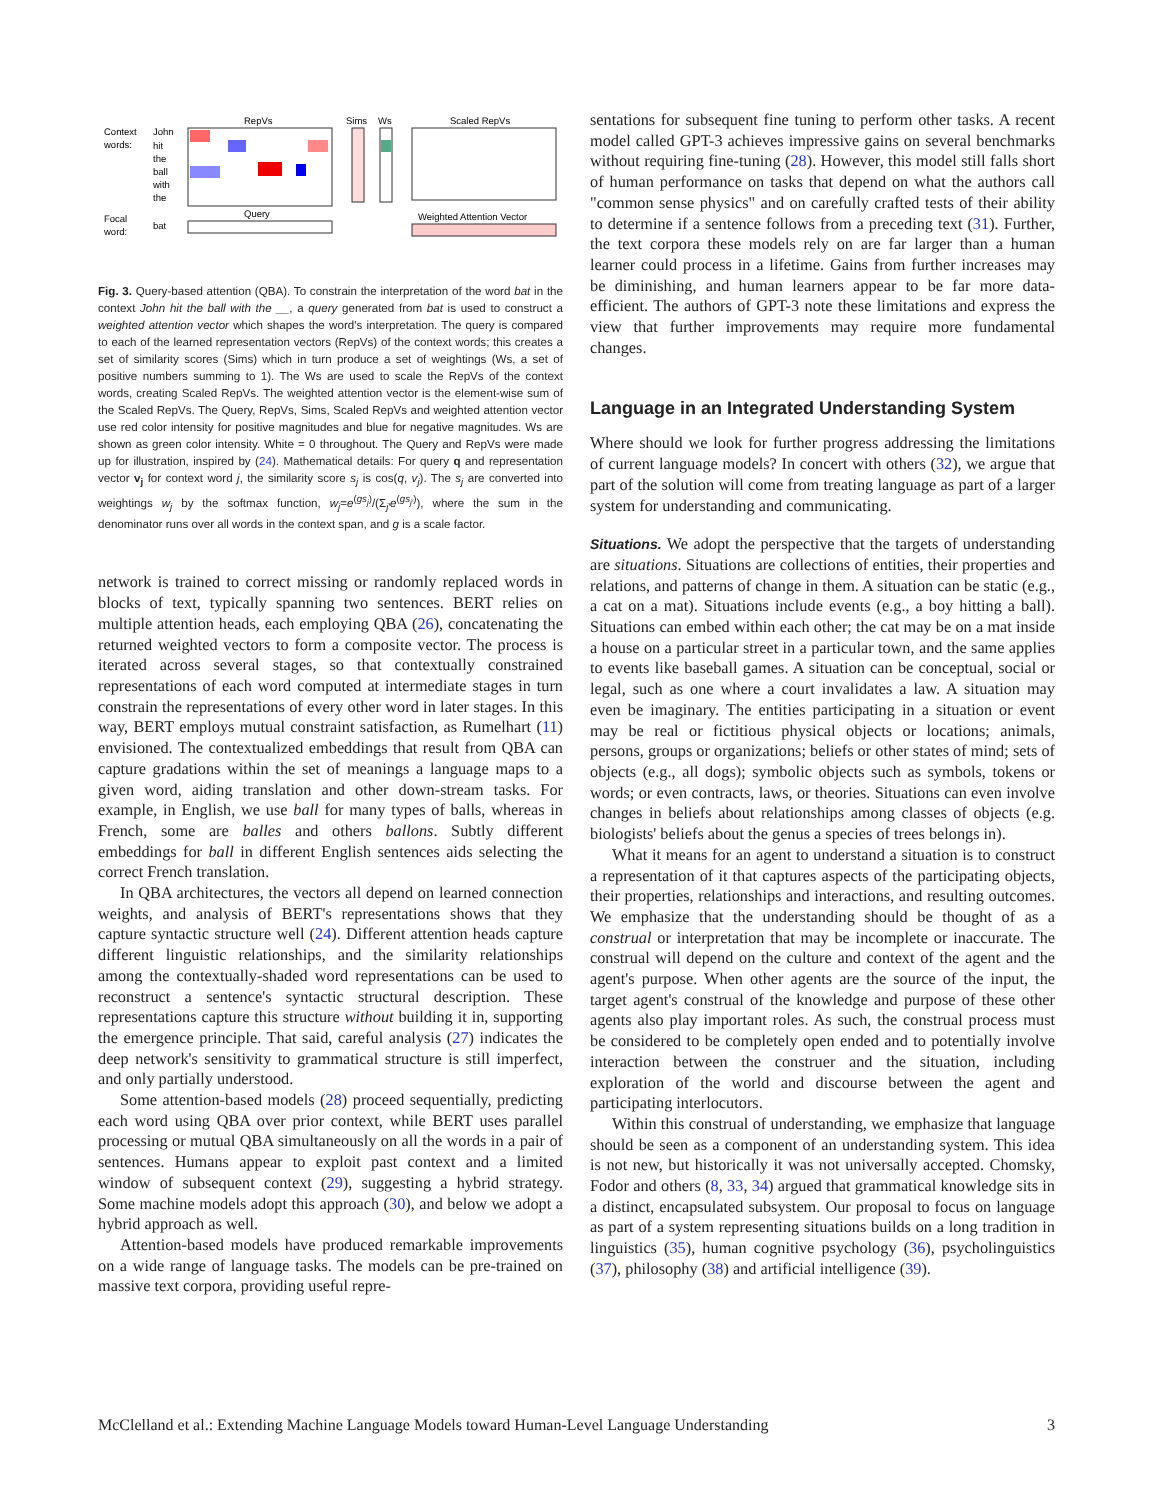Context
words:
John
hit
the
ball
with
the
RepVs
Sims
Ws
Scaled RepVs
Focal
word:
bat
Query
Weighted Attention Vector
Fig. 3. Query-based attention (QBA). To constrain the interpretation of the word bat in the context John hit the ball with the __, a query generated from bat is used to construct a weighted attention vector which shapes the word's interpretation. The query is compared to each of the learned representation vectors (RepVs) of the context words; this creates a set of similarity scores (Sims) which in turn produce a set of weightings (Ws, a set of positive numbers summing to 1). The Ws are used to scale the RepVs of the context words, creating Scaled RepVs. The weighted attention vector is the element-wise sum of the Scaled RepVs. The Query, RepVs, Sims, Scaled RepVs and weighted attention vector use red color intensity for positive magnitudes and blue for negative magnitudes. Ws are shown as green color intensity. White = 0 throughout. The Query and RepVs were made up for illustration, inspired by (24). Mathematical details: For query q and representation vector v<sub>j</sub> for context word j, the similarity score s<sub>j</sub> is cos(q, v<sub>j</sub>). The s<sub>j</sub> are converted into weightings w<sub>j</sub> by the softmax function, w<sub>j</sub>=e<sup>(gs<sub>j</sub>)</sup>/(Σ<sub>j′</sub>e<sup>(gs<sub>j′</sub>)</sup>), where the sum in the denominator runs over all words in the context span, and g is a scale factor.
network is trained to correct missing or randomly replaced words in blocks of text, typically spanning two sentences. BERT relies on multiple attention heads, each employing QBA (26), concatenating the returned weighted vectors to form a composite vector. The process is iterated across several stages, so that contextually constrained representations of each word computed at intermediate stages in turn constrain the representations of every other word in later stages. In this way, BERT employs mutual constraint satisfaction, as Rumelhart (11) envisioned. The contextualized embeddings that result from QBA can capture gradations within the set of meanings a language maps to a given word, aiding translation and other down-stream tasks. For example, in English, we use ball for many types of balls, whereas in French, some are balles and others ballons. Subtly different embeddings for ball in different English sentences aids selecting the correct French translation.
In QBA architectures, the vectors all depend on learned connection weights, and analysis of BERT's representations shows that they capture syntactic structure well (24). Different attention heads capture different linguistic relationships, and the similarity relationships among the contextually-shaded word representations can be used to reconstruct a sentence's syntactic structural description. These representations capture this structure without building it in, supporting the emergence principle. That said, careful analysis (27) indicates the deep network's sensitivity to grammatical structure is still imperfect, and only partially understood.
Some attention-based models (28) proceed sequentially, predicting each word using QBA over prior context, while BERT uses parallel processing or mutual QBA simultaneously on all the words in a pair of sentences. Humans appear to exploit past context and a limited window of subsequent context (29), suggesting a hybrid strategy. Some machine models adopt this approach (30), and below we adopt a hybrid approach as well.
Attention-based models have produced remarkable improvements on a wide range of language tasks. The models can be pre-trained on massive text corpora, providing useful repre-
sentations for subsequent fine tuning to perform other tasks. A recent model called GPT-3 achieves impressive gains on several benchmarks without requiring fine-tuning (28). However, this model still falls short of human performance on tasks that depend on what the authors call "common sense physics" and on carefully crafted tests of their ability to determine if a sentence follows from a preceding text (31). Further, the text corpora these models rely on are far larger than a human learner could process in a lifetime. Gains from further increases may be diminishing, and human learners appear to be far more data-efficient. The authors of GPT-3 note these limitations and express the view that further improvements may require more fundamental changes.
Language in an Integrated Understanding System
Where should we look for further progress addressing the limitations of current language models? In concert with others (32), we argue that part of the solution will come from treating language as part of a larger system for understanding and communicating.
Situations. We adopt the perspective that the targets of understanding are situations. Situations are collections of entities, their properties and relations, and patterns of change in them. A situation can be static (e.g., a cat on a mat). Situations include events (e.g., a boy hitting a ball). Situations can embed within each other; the cat may be on a mat inside a house on a particular street in a particular town, and the same applies to events like baseball games. A situation can be conceptual, social or legal, such as one where a court invalidates a law. A situation may even be imaginary. The entities participating in a situation or event may be real or fictitious physical objects or locations; animals, persons, groups or organizations; beliefs or other states of mind; sets of objects (e.g., all dogs); symbolic objects such as symbols, tokens or words; or even contracts, laws, or theories. Situations can even involve changes in beliefs about relationships among classes of objects (e.g. biologists' beliefs about the genus a species of trees belongs in).
What it means for an agent to understand a situation is to construct a representation of it that captures aspects of the participating objects, their properties, relationships and interactions, and resulting outcomes. We emphasize that the understanding should be thought of as a construal or interpretation that may be incomplete or inaccurate. The construal will depend on the culture and context of the agent and the agent's purpose. When other agents are the source of the input, the target agent's construal of the knowledge and purpose of these other agents also play important roles. As such, the construal process must be considered to be completely open ended and to potentially involve interaction between the construer and the situation, including exploration of the world and discourse between the agent and participating interlocutors.
Within this construal of understanding, we emphasize that language should be seen as a component of an understanding system. This idea is not new, but historically it was not universally accepted. Chomsky, Fodor and others (8, 33, 34) argued that grammatical knowledge sits in a distinct, encapsulated subsystem. Our proposal to focus on language as part of a system representing situations builds on a long tradition in linguistics (35), human cognitive psychology (36), psycholinguistics (37), philosophy (38) and artificial intelligence (39).
McClelland et al.: Extending Machine Language Models toward Human-Level Language Understanding 3